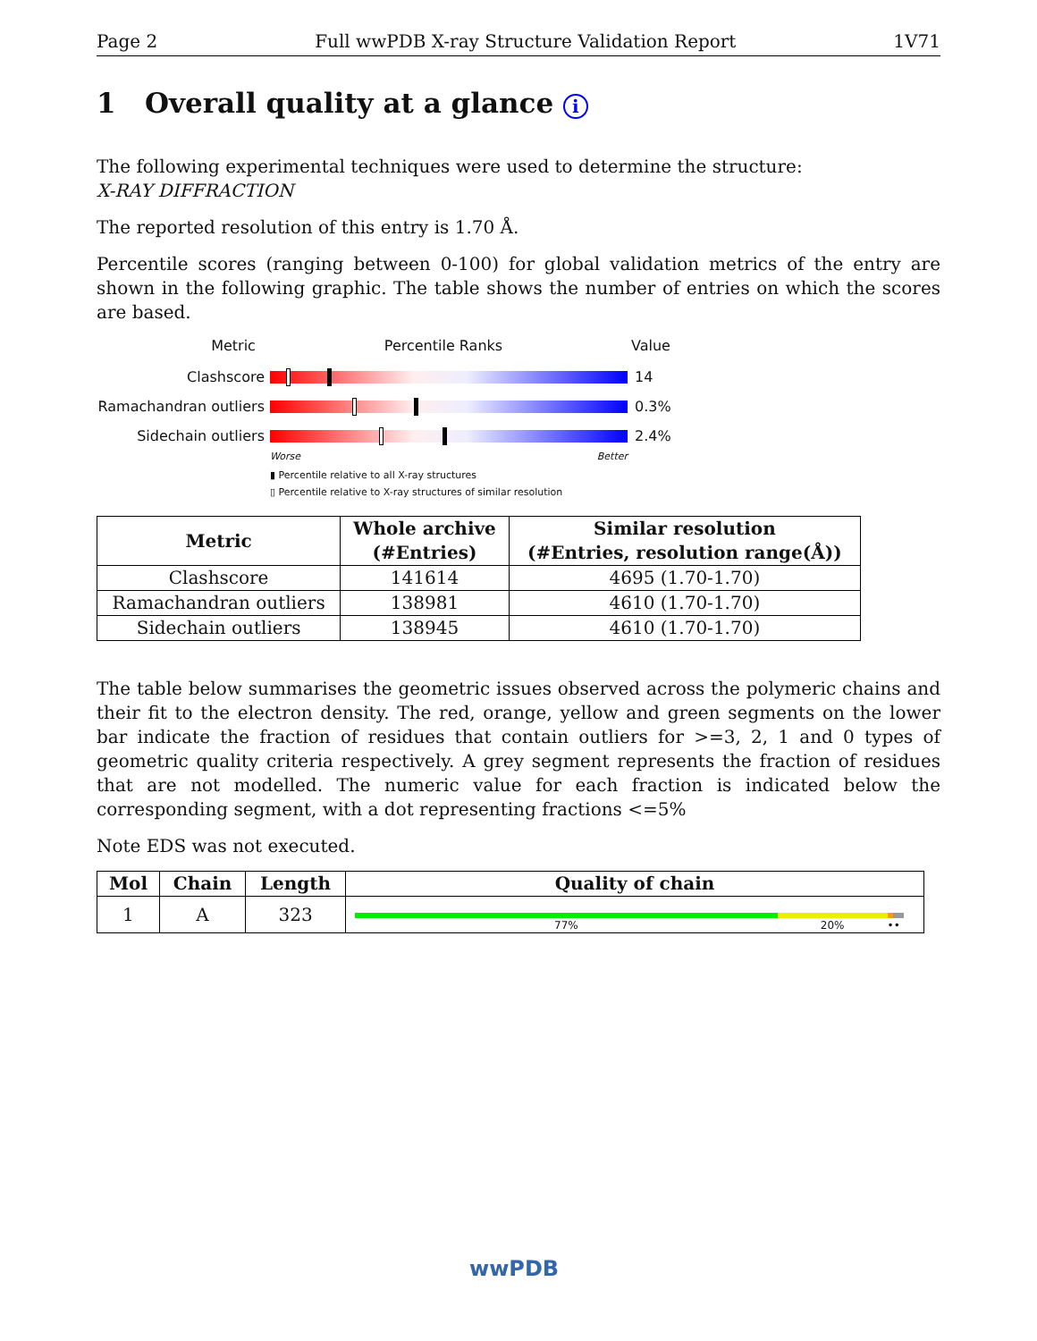Page 2 Full wwPDB X-ray Structure Validation Report 1V71
1 Overall quality at a glance i
The following experimental techniques were used to determine the structure:
X-RAY DIFFRACTION
The reported resolution of this entry is 1.70 Å.
Percentile scores (ranging between 0-100) for global validation metrics of the entry are shown in the following graphic. The table shows the number of entries on which the scores are based.
Metric Percentile Ranks Value
Clashscore 14
Ramachandran outliers
0.3%
Sidechain outliers 2.4%
Worse Better
▮ Percentile relative to all X-ray structures
▯ Percentile relative to X-ray structures of similar resolution
| Metric | Whole archive (#Entries) | Similar resolution (#Entries, resolution range(Å)) |
| --- | --- | --- |
| Clashscore | 141614 | 4695 (1.70-1.70) |
| Ramachandran outliers | 138981 | 4610 (1.70-1.70) |
| Sidechain outliers | 138945 | 4610 (1.70-1.70) |
The table below summarises the geometric issues observed across the polymeric chains and their fit to the electron density. The red, orange, yellow and green segments on the lower bar indicate the fraction of residues that contain outliers for >=3, 2, 1 and 0 types of geometric quality criteria respectively. A grey segment represents the fraction of residues that are not modelled. The numeric value for each fraction is indicated below the corresponding segment, with a dot representing fractions <=5%
Note EDS was not executed.
| Mol | Chain | Length | Quality of chain |
| --- | --- | --- | --- |
| 1 | A | 323 | 77% 20% •• |
wwPDB